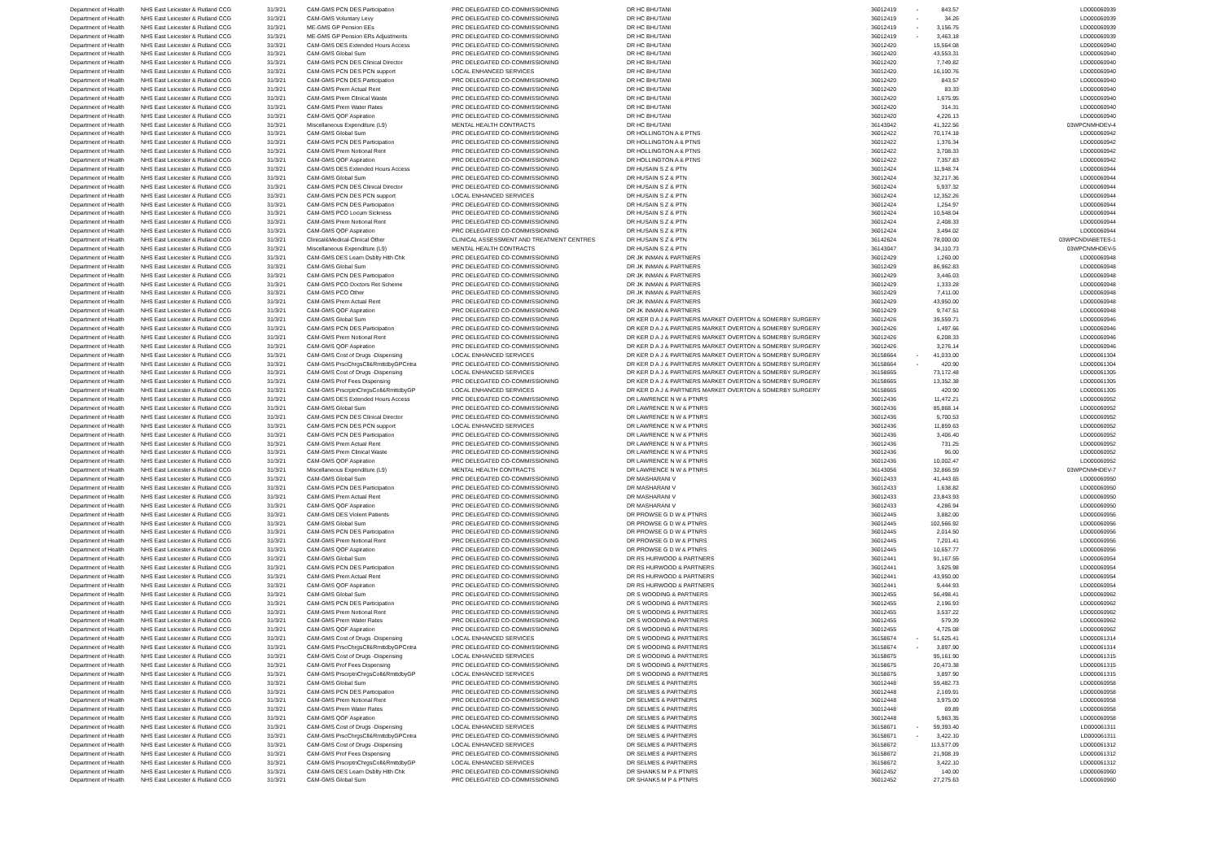| Department of Health | NHS East Leicester & Rutland CCG | 31/3/21 | C&M-GMS PCN DES Participation | PRC DELEGATED CO-COMMISSIONING | DR HC BHUTANI | 36012419 | - | 843.57 | LD000060939 |
| Department of Health | NHS East Leicester & Rutland CCG | 31/3/21 | C&M-GMS Voluntary Levy | PRC DELEGATED CO-COMMISSIONING | DR HC BHUTANI | 36012419 | - | 34.26 | LD000060939 |
| Department of Health | NHS East Leicester & Rutland CCG | 31/3/21 | ME-GMS GP Pension EEs | PRC DELEGATED CO-COMMISSIONING | DR HC BHUTANI | 36012419 | - | 3,156.75 | LD000060939 |
| Department of Health | NHS East Leicester & Rutland CCG | 31/3/21 | ME-GMS GP Pension ERs Adjustments | PRC DELEGATED CO-COMMISSIONING | DR HC BHUTANI | 36012419 | - | 3,463.18 | LD000060939 |
| Department of Health | NHS East Leicester & Rutland CCG | 31/3/21 | C&M-GMS DES Extended Hours Access | PRC DELEGATED CO-COMMISSIONING | DR HC BHUTANI | 36012420 | | 15,564.08 | LD000060940 |
| Department of Health | NHS East Leicester & Rutland CCG | 31/3/21 | C&M-GMS Global Sum | PRC DELEGATED CO-COMMISSIONING | DR HC BHUTANI | 36012420 | | 43,553.31 | LD000060940 |
| Department of Health | NHS East Leicester & Rutland CCG | 31/3/21 | C&M-GMS PCN DES Clinical Director | PRC DELEGATED CO-COMMISSIONING | DR HC BHUTANI | 36012420 | | 7,749.82 | LD000060940 |
| Department of Health | NHS East Leicester & Rutland CCG | 31/3/21 | C&M-GMS PCN DES PCN support | LOCAL ENHANCED SERVICES | DR HC BHUTANI | 36012420 | | 16,100.76 | LD000060940 |
| Department of Health | NHS East Leicester & Rutland CCG | 31/3/21 | C&M-GMS PCN DES Participation | PRC DELEGATED CO-COMMISSIONING | DR HC BHUTANI | 36012420 | | 843.57 | LD000060940 |
| Department of Health | NHS East Leicester & Rutland CCG | 31/3/21 | C&M-GMS Prem Actual Rent | PRC DELEGATED CO-COMMISSIONING | DR HC BHUTANI | 36012420 | | 83.33 | LD000060940 |
| Department of Health | NHS East Leicester & Rutland CCG | 31/3/21 | C&M-GMS Prem Clinical Waste | PRC DELEGATED CO-COMMISSIONING | DR HC BHUTANI | 36012420 | | 1,675.95 | LD000060940 |
| Department of Health | NHS East Leicester & Rutland CCG | 31/3/21 | C&M-GMS Prem Water Rates | PRC DELEGATED CO-COMMISSIONING | DR HC BHUTANI | 36012420 | | 314.31 | LD000060940 |
| Department of Health | NHS East Leicester & Rutland CCG | 31/3/21 | C&M-GMS QOF Aspiration | PRC DELEGATED CO-COMMISSIONING | DR HC BHUTANI | 36012420 | | 4,226.13 | LD000060940 |
| Department of Health | NHS East Leicester & Rutland CCG | 31/3/21 | Miscellaneous Expenditure (L9) | MENTAL HEALTH CONTRACTS | DR HC BHUTANI | 36143042 | | 41,322.56 | 03WPCNMHDEV-4 |
| Department of Health | NHS East Leicester & Rutland CCG | 31/3/21 | C&M-GMS Global Sum | PRC DELEGATED CO-COMMISSIONING | DR HOLLINGTON A & PTNS | 36012422 | | 70,174.18 | LD000060942 |
| Department of Health | NHS East Leicester & Rutland CCG | 31/3/21 | C&M-GMS PCN DES Participation | PRC DELEGATED CO-COMMISSIONING | DR HOLLINGTON A & PTNS | 36012422 | | 1,376.34 | LD000060942 |
| Department of Health | NHS East Leicester & Rutland CCG | 31/3/21 | C&M-GMS Prem Notional Rent | PRC DELEGATED CO-COMMISSIONING | DR HOLLINGTON A & PTNS | 36012422 | | 3,708.33 | LD000060942 |
| Department of Health | NHS East Leicester & Rutland CCG | 31/3/21 | C&M-GMS QOF Aspiration | PRC DELEGATED CO-COMMISSIONING | DR HOLLINGTON A & PTNS | 36012422 | | 7,357.83 | LD000060942 |
| Department of Health | NHS East Leicester & Rutland CCG | 31/3/21 | C&M-GMS DES Extended Hours Access | PRC DELEGATED CO-COMMISSIONING | DR HUSAIN S Z & PTN | 36012424 | | 11,948.74 | LD000060944 |
| Department of Health | NHS East Leicester & Rutland CCG | 31/3/21 | C&M-GMS Global Sum | PRC DELEGATED CO-COMMISSIONING | DR HUSAIN S Z & PTN | 36012424 | | 32,217.36 | LD000060944 |
| Department of Health | NHS East Leicester & Rutland CCG | 31/3/21 | C&M-GMS PCN DES Clinical Director | PRC DELEGATED CO-COMMISSIONING | DR HUSAIN S Z & PTN | 36012424 | | 5,937.32 | LD000060944 |
| Department of Health | NHS East Leicester & Rutland CCG | 31/3/21 | C&M-GMS PCN DES PCN support | LOCAL ENHANCED SERVICES | DR HUSAIN S Z & PTN | 36012424 | | 12,352.26 | LD000060944 |
| Department of Health | NHS East Leicester & Rutland CCG | 31/3/21 | C&M-GMS PCN DES Participation | PRC DELEGATED CO-COMMISSIONING | DR HUSAIN S Z & PTN | 36012424 | | 1,254.97 | LD000060944 |
| Department of Health | NHS East Leicester & Rutland CCG | 31/3/21 | C&M-GMS PCO Locum Sickness | PRC DELEGATED CO-COMMISSIONING | DR HUSAIN S Z & PTN | 36012424 | | 10,548.04 | LD000060944 |
| Department of Health | NHS East Leicester & Rutland CCG | 31/3/21 | C&M-GMS Prem Notional Rent | PRC DELEGATED CO-COMMISSIONING | DR HUSAIN S Z & PTN | 36012424 | | 2,408.33 | LD000060944 |
| Department of Health | NHS East Leicester & Rutland CCG | 31/3/21 | C&M-GMS QOF Aspiration | PRC DELEGATED CO-COMMISSIONING | DR HUSAIN S Z & PTN | 36012424 | | 3,494.02 | LD000060944 |
| Department of Health | NHS East Leicester & Rutland CCG | 31/3/21 | Clinical&Medical-Clinical Other | CLINICAL ASSESSMENT AND TREATMENT CENTRES | DR HUSAIN S Z & PTN | 36142624 | | 78,000.00 | 03WPCNDIABETES-1 |
| Department of Health | NHS East Leicester & Rutland CCG | 31/3/21 | Miscellaneous Expenditure (L9) | MENTAL HEALTH CONTRACTS | DR HUSAIN S Z & PTN | 36143047 | | 34,110.73 | 03WPCNMHDEV-5 |
| Department of Health | NHS East Leicester & Rutland CCG | 31/3/21 | C&M-GMS DES Learn Dsblty Hlth Chk | PRC DELEGATED CO-COMMISSIONING | DR JK INMAN & PARTNERS | 36012429 | | 1,260.00 | LD000060948 |
| Department of Health | NHS East Leicester & Rutland CCG | 31/3/21 | C&M-GMS Global Sum | PRC DELEGATED CO-COMMISSIONING | DR JK INMAN & PARTNERS | 36012429 | | 86,962.83 | LD000060948 |
| Department of Health | NHS East Leicester & Rutland CCG | 31/3/21 | C&M-GMS PCN DES Participation | PRC DELEGATED CO-COMMISSIONING | DR JK INMAN & PARTNERS | 36012429 | | 3,446.03 | LD000060948 |
| Department of Health | NHS East Leicester & Rutland CCG | 31/3/21 | C&M-GMS PCO Doctors Ret Scheme | PRC DELEGATED CO-COMMISSIONING | DR JK INMAN & PARTNERS | 36012429 | | 1,333.28 | LD000060948 |
| Department of Health | NHS East Leicester & Rutland CCG | 31/3/21 | C&M-GMS PCO Other | PRC DELEGATED CO-COMMISSIONING | DR JK INMAN & PARTNERS | 36012429 | | 7,411.00 | LD000060948 |
| Department of Health | NHS East Leicester & Rutland CCG | 31/3/21 | C&M-GMS Prem Actual Rent | PRC DELEGATED CO-COMMISSIONING | DR JK INMAN & PARTNERS | 36012429 | | 43,950.00 | LD000060948 |
| Department of Health | NHS East Leicester & Rutland CCG | 31/3/21 | C&M-GMS QOF Aspiration | PRC DELEGATED CO-COMMISSIONING | DR JK INMAN & PARTNERS | 36012429 | | 9,747.51 | LD000060948 |
| Department of Health | NHS East Leicester & Rutland CCG | 31/3/21 | C&M-GMS Global Sum | PRC DELEGATED CO-COMMISSIONING | DR KER D A J & PARTNERS MARKET OVERTON & SOMERBY SURGERY | 36012426 | | 39,559.71 | LD000060946 |
| Department of Health | NHS East Leicester & Rutland CCG | 31/3/21 | C&M-GMS PCN DES Participation | PRC DELEGATED CO-COMMISSIONING | DR KER D A J & PARTNERS MARKET OVERTON & SOMERBY SURGERY | 36012426 | | 1,497.66 | LD000060946 |
| Department of Health | NHS East Leicester & Rutland CCG | 31/3/21 | C&M-GMS Prem Notional Rent | PRC DELEGATED CO-COMMISSIONING | DR KER D A J & PARTNERS MARKET OVERTON & SOMERBY SURGERY | 36012426 | | 6,208.33 | LD000060946 |
| Department of Health | NHS East Leicester & Rutland CCG | 31/3/21 | C&M-GMS QOF Aspiration | PRC DELEGATED CO-COMMISSIONING | DR KER D A J & PARTNERS MARKET OVERTON & SOMERBY SURGERY | 36012426 | | 3,276.14 | LD000060946 |
| Department of Health | NHS East Leicester & Rutland CCG | 31/3/21 | C&M-GMS Cost of Drugs -Dispensing | LOCAL ENHANCED SERVICES | DR KER D A J & PARTNERS MARKET OVERTON & SOMERBY SURGERY | 36158664 | - | 41,033.00 | LD000061304 |
| Department of Health | NHS East Leicester & Rutland CCG | 31/3/21 | C&M-GMS PrscChrgsCll&RmttdbyGPCntra | PRC DELEGATED CO-COMMISSIONING | DR KER D A J & PARTNERS MARKET OVERTON & SOMERBY SURGERY | 36158664 | - | 420.90 | LD000061304 |
| Department of Health | NHS East Leicester & Rutland CCG | 31/3/21 | C&M-GMS Cost of Drugs -Dispensing | LOCAL ENHANCED SERVICES | DR KER D A J & PARTNERS MARKET OVERTON & SOMERBY SURGERY | 36158665 | | 73,172.48 | LD000061305 |
| Department of Health | NHS East Leicester & Rutland CCG | 31/3/21 | C&M-GMS Prof Fees Dispensing | PRC DELEGATED CO-COMMISSIONING | DR KER D A J & PARTNERS MARKET OVERTON & SOMERBY SURGERY | 36158665 | | 13,352.38 | LD000061305 |
| Department of Health | NHS East Leicester & Rutland CCG | 31/3/21 | C&M-GMS PrscrptnChrgsColl&RmttdbyGP | LOCAL ENHANCED SERVICES | DR KER D A J & PARTNERS MARKET OVERTON & SOMERBY SURGERY | 36158665 | | 420.90 | LD000061305 |
| Department of Health | NHS East Leicester & Rutland CCG | 31/3/21 | C&M-GMS DES Extended Hours Access | PRC DELEGATED CO-COMMISSIONING | DR LAWRENCE N W & PTNRS | 36012436 | | 11,472.21 | LD000060952 |
| Department of Health | NHS East Leicester & Rutland CCG | 31/3/21 | C&M-GMS Global Sum | PRC DELEGATED CO-COMMISSIONING | DR LAWRENCE N W & PTNRS | 36012436 | | 85,868.14 | LD000060952 |
| Department of Health | NHS East Leicester & Rutland CCG | 31/3/21 | C&M-GMS PCN DES Clinical Director | PRC DELEGATED CO-COMMISSIONING | DR LAWRENCE N W & PTNRS | 36012436 | | 5,700.53 | LD000060952 |
| Department of Health | NHS East Leicester & Rutland CCG | 31/3/21 | C&M-GMS PCN DES PCN support | LOCAL ENHANCED SERVICES | DR LAWRENCE N W & PTNRS | 36012436 | | 11,859.63 | LD000060952 |
| Department of Health | NHS East Leicester & Rutland CCG | 31/3/21 | C&M-GMS PCN DES Participation | PRC DELEGATED CO-COMMISSIONING | DR LAWRENCE N W & PTNRS | 36012436 | | 3,406.40 | LD000060952 |
| Department of Health | NHS East Leicester & Rutland CCG | 31/3/21 | C&M-GMS Prem Actual Rent | PRC DELEGATED CO-COMMISSIONING | DR LAWRENCE N W & PTNRS | 36012436 | | 731.25 | LD000060952 |
| Department of Health | NHS East Leicester & Rutland CCG | 31/3/21 | C&M-GMS Prem Clinical Waste | PRC DELEGATED CO-COMMISSIONING | DR LAWRENCE N W & PTNRS | 36012436 | | 96.00 | LD000060952 |
| Department of Health | NHS East Leicester & Rutland CCG | 31/3/21 | C&M-GMS QOF Aspiration | PRC DELEGATED CO-COMMISSIONING | DR LAWRENCE N W & PTNRS | 36012436 | | 10,002.47 | LD000060952 |
| Department of Health | NHS East Leicester & Rutland CCG | 31/3/21 | Miscellaneous Expenditure (L9) | MENTAL HEALTH CONTRACTS | DR LAWRENCE N W & PTNRS | 36143056 | | 32,866.59 | 03WPCNMHDEV-7 |
| Department of Health | NHS East Leicester & Rutland CCG | 31/3/21 | C&M-GMS Global Sum | PRC DELEGATED CO-COMMISSIONING | DR MASHARANI V | 36012433 | | 41,443.65 | LD000060950 |
| Department of Health | NHS East Leicester & Rutland CCG | 31/3/21 | C&M-GMS PCN DES Participation | PRC DELEGATED CO-COMMISSIONING | DR MASHARANI V | 36012433 | | 1,638.82 | LD000060950 |
| Department of Health | NHS East Leicester & Rutland CCG | 31/3/21 | C&M-GMS Prem Actual Rent | PRC DELEGATED CO-COMMISSIONING | DR MASHARANI V | 36012433 | | 23,843.93 | LD000060950 |
| Department of Health | NHS East Leicester & Rutland CCG | 31/3/21 | C&M-GMS QOF Aspiration | PRC DELEGATED CO-COMMISSIONING | DR MASHARANI V | 36012433 | | 4,286.94 | LD000060950 |
| Department of Health | NHS East Leicester & Rutland CCG | 31/3/21 | C&M-GMS DES Violent Patients | PRC DELEGATED CO-COMMISSIONING | DR PROWSE G D W & PTNRS | 36012445 | | 3,882.00 | LD000060956 |
| Department of Health | NHS East Leicester & Rutland CCG | 31/3/21 | C&M-GMS Global Sum | PRC DELEGATED CO-COMMISSIONING | DR PROWSE G D W & PTNRS | 36012445 | | 102,566.92 | LD000060956 |
| Department of Health | NHS East Leicester & Rutland CCG | 31/3/21 | C&M-GMS PCN DES Participation | PRC DELEGATED CO-COMMISSIONING | DR PROWSE G D W & PTNRS | 36012445 | | 2,014.50 | LD000060956 |
| Department of Health | NHS East Leicester & Rutland CCG | 31/3/21 | C&M-GMS Prem Notional Rent | PRC DELEGATED CO-COMMISSIONING | DR PROWSE G D W & PTNRS | 36012445 | | 7,201.41 | LD000060956 |
| Department of Health | NHS East Leicester & Rutland CCG | 31/3/21 | C&M-GMS QOF Aspiration | PRC DELEGATED CO-COMMISSIONING | DR PROWSE G D W & PTNRS | 36012445 | | 10,657.77 | LD000060956 |
| Department of Health | NHS East Leicester & Rutland CCG | 31/3/21 | C&M-GMS Global Sum | PRC DELEGATED CO-COMMISSIONING | DR RS HURWOOD & PARTNERS | 36012441 | | 91,167.55 | LD000060954 |
| Department of Health | NHS East Leicester & Rutland CCG | 31/3/21 | C&M-GMS PCN DES Participation | PRC DELEGATED CO-COMMISSIONING | DR RS HURWOOD & PARTNERS | 36012441 | | 3,625.98 | LD000060954 |
| Department of Health | NHS East Leicester & Rutland CCG | 31/3/21 | C&M-GMS Prem Actual Rent | PRC DELEGATED CO-COMMISSIONING | DR RS HURWOOD & PARTNERS | 36012441 | | 43,950.00 | LD000060954 |
| Department of Health | NHS East Leicester & Rutland CCG | 31/3/21 | C&M-GMS QOF Aspiration | PRC DELEGATED CO-COMMISSIONING | DR RS HURWOOD & PARTNERS | 36012441 | | 9,444.93 | LD000060954 |
| Department of Health | NHS East Leicester & Rutland CCG | 31/3/21 | C&M-GMS Global Sum | PRC DELEGATED CO-COMMISSIONING | DR S WOODING & PARTNERS | 36012455 | | 56,498.41 | LD000060962 |
| Department of Health | NHS East Leicester & Rutland CCG | 31/3/21 | C&M-GMS PCN DES Participation | PRC DELEGATED CO-COMMISSIONING | DR S WOODING & PARTNERS | 36012455 | | 2,196.93 | LD000060962 |
| Department of Health | NHS East Leicester & Rutland CCG | 31/3/21 | C&M-GMS Prem Notional Rent | PRC DELEGATED CO-COMMISSIONING | DR S WOODING & PARTNERS | 36012455 | | 3,537.22 | LD000060962 |
| Department of Health | NHS East Leicester & Rutland CCG | 31/3/21 | C&M-GMS Prem Water Rates | PRC DELEGATED CO-COMMISSIONING | DR S WOODING & PARTNERS | 36012455 | | 579.39 | LD000060962 |
| Department of Health | NHS East Leicester & Rutland CCG | 31/3/21 | C&M-GMS QOF Aspiration | PRC DELEGATED CO-COMMISSIONING | DR S WOODING & PARTNERS | 36012455 | | 4,725.08 | LD000060962 |
| Department of Health | NHS East Leicester & Rutland CCG | 31/3/21 | C&M-GMS Cost of Drugs -Dispensing | LOCAL ENHANCED SERVICES | DR S WOODING & PARTNERS | 36158674 | - | 51,625.41 | LD000061314 |
| Department of Health | NHS East Leicester & Rutland CCG | 31/3/21 | C&M-GMS PrscChrgsCll&RmttdbyGPCntra | PRC DELEGATED CO-COMMISSIONING | DR S WOODING & PARTNERS | 36158674 | - | 3,897.90 | LD000061314 |
| Department of Health | NHS East Leicester & Rutland CCG | 31/3/21 | C&M-GMS Cost of Drugs -Dispensing | LOCAL ENHANCED SERVICES | DR S WOODING & PARTNERS | 36158675 | | 95,161.90 | LD000061315 |
| Department of Health | NHS East Leicester & Rutland CCG | 31/3/21 | C&M-GMS Prof Fees Dispensing | PRC DELEGATED CO-COMMISSIONING | DR S WOODING & PARTNERS | 36158675 | | 20,473.38 | LD000061315 |
| Department of Health | NHS East Leicester & Rutland CCG | 31/3/21 | C&M-GMS PrscrptnChrgsColl&RmttdbyGP | LOCAL ENHANCED SERVICES | DR S WOODING & PARTNERS | 36158675 | | 3,897.90 | LD000061315 |
| Department of Health | NHS East Leicester & Rutland CCG | 31/3/21 | C&M-GMS Global Sum | PRC DELEGATED CO-COMMISSIONING | DR SELMES & PARTNERS | 36012448 | | 59,482.73 | LD000060958 |
| Department of Health | NHS East Leicester & Rutland CCG | 31/3/21 | C&M-GMS PCN DES Participation | PRC DELEGATED CO-COMMISSIONING | DR SELMES & PARTNERS | 36012448 | | 2,169.91 | LD000060958 |
| Department of Health | NHS East Leicester & Rutland CCG | 31/3/21 | C&M-GMS Prem Notional Rent | PRC DELEGATED CO-COMMISSIONING | DR SELMES & PARTNERS | 36012448 | | 3,975.00 | LD000060958 |
| Department of Health | NHS East Leicester & Rutland CCG | 31/3/21 | C&M-GMS Prem Water Rates | PRC DELEGATED CO-COMMISSIONING | DR SELMES & PARTNERS | 36012448 | | 69.89 | LD000060958 |
| Department of Health | NHS East Leicester & Rutland CCG | 31/3/21 | C&M-GMS QOF Aspiration | PRC DELEGATED CO-COMMISSIONING | DR SELMES & PARTNERS | 36012448 | | 5,963.35 | LD000060958 |
| Department of Health | NHS East Leicester & Rutland CCG | 31/3/21 | C&M-GMS Cost of Drugs -Dispensing | LOCAL ENHANCED SERVICES | DR SELMES & PARTNERS | 36158671 | - | 59,393.40 | LD000061311 |
| Department of Health | NHS East Leicester & Rutland CCG | 31/3/21 | C&M-GMS PrscChrgsCll&RmttdbyGPCntra | PRC DELEGATED CO-COMMISSIONING | DR SELMES & PARTNERS | 36158671 | - | 3,422.10 | LD000061311 |
| Department of Health | NHS East Leicester & Rutland CCG | 31/3/21 | C&M-GMS Cost of Drugs -Dispensing | LOCAL ENHANCED SERVICES | DR SELMES & PARTNERS | 36158672 | | 113,577.09 | LD000061312 |
| Department of Health | NHS East Leicester & Rutland CCG | 31/3/21 | C&M-GMS Prof Fees Dispensing | PRC DELEGATED CO-COMMISSIONING | DR SELMES & PARTNERS | 36158672 | | 21,908.19 | LD000061312 |
| Department of Health | NHS East Leicester & Rutland CCG | 31/3/21 | C&M-GMS PrscrptnChrgsColl&RmttdbyGP | LOCAL ENHANCED SERVICES | DR SELMES & PARTNERS | 36158672 | | 3,422.10 | LD000061312 |
| Department of Health | NHS East Leicester & Rutland CCG | 31/3/21 | C&M-GMS DES Learn Dsblty Hlth Chk | PRC DELEGATED CO-COMMISSIONING | DR SHANKS M P & PTNRS | 36012452 | | 140.00 | LD000060960 |
| Department of Health | NHS East Leicester & Rutland CCG | 31/3/21 | C&M-GMS Global Sum | PRC DELEGATED CO-COMMISSIONING | DR SHANKS M P & PTNRS | 36012452 | | 27,275.63 | LD000060960 |